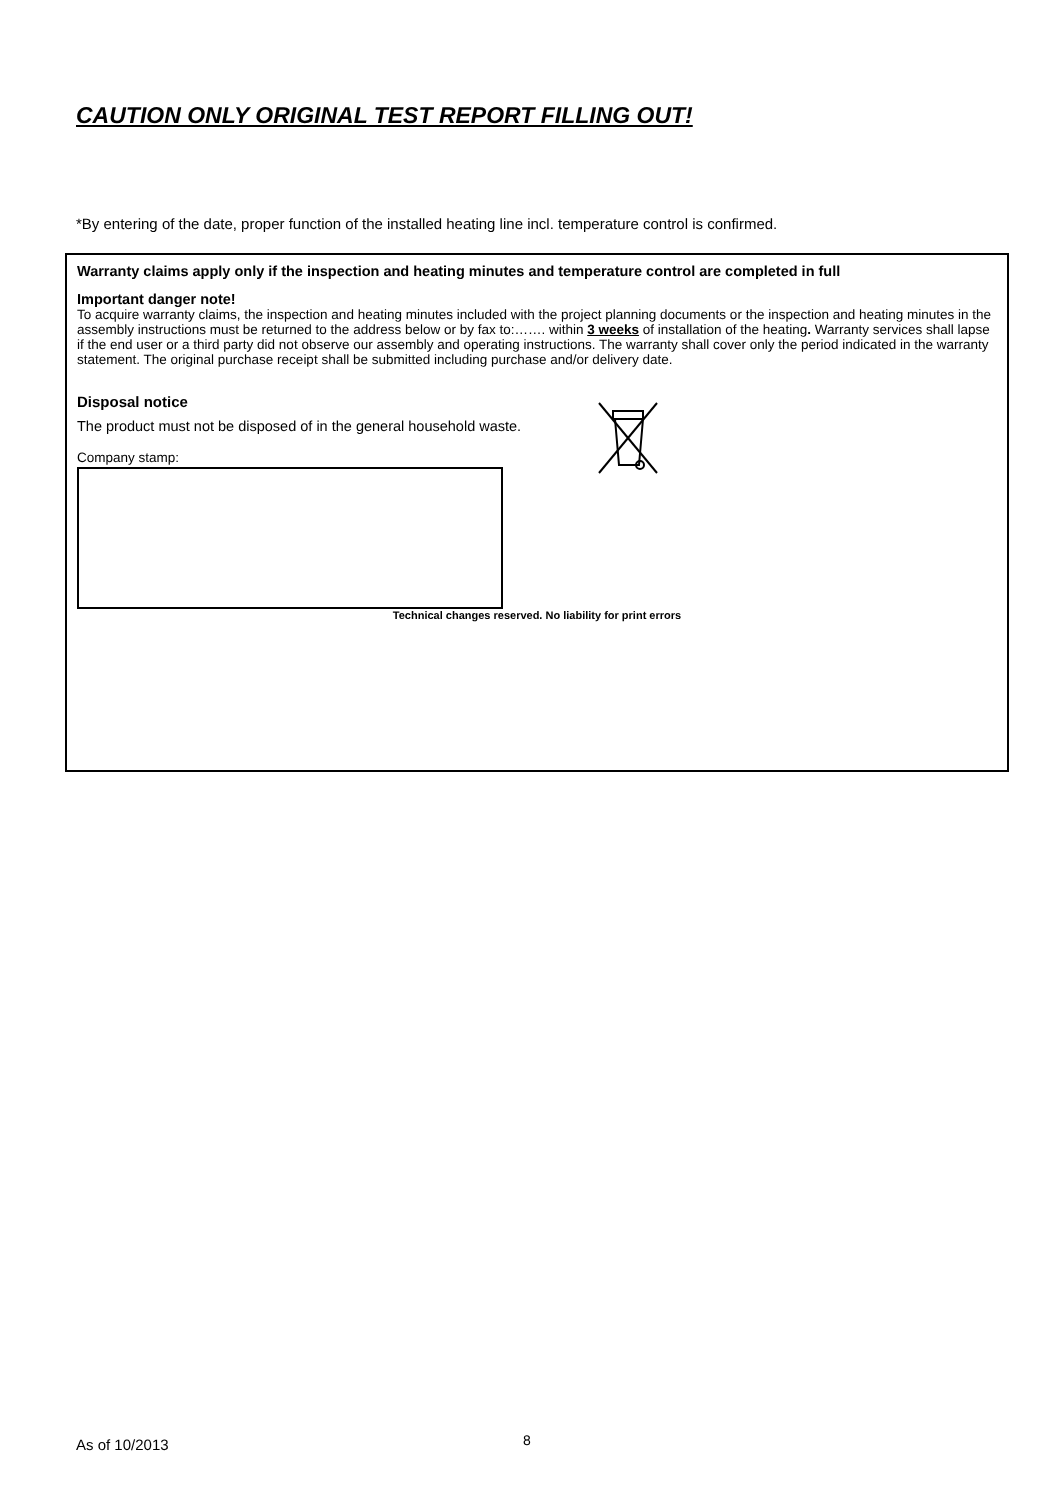CAUTION ONLY ORIGINAL TEST REPORT FILLING OUT!
*By entering of the date, proper function of the installed heating line incl. temperature control is confirmed.
Warranty claims apply only if the inspection and heating minutes and temperature control are completed in full
Important danger note!
To acquire warranty claims, the inspection and heating minutes included with the project planning documents or the inspection and heating minutes in the assembly instructions must be returned to the address below or by fax to:……. within 3 weeks of installation of the heating. Warranty services shall lapse if the end user or a third party did not observe our assembly and operating instructions. The warranty shall cover only the period indicated in the warranty statement. The original purchase receipt shall be submitted including purchase and/or delivery date.
Disposal notice
The product must not be disposed of in the general household waste.
Company stamp:
Technical changes reserved. No liability for print errors
As of 10/2013 8